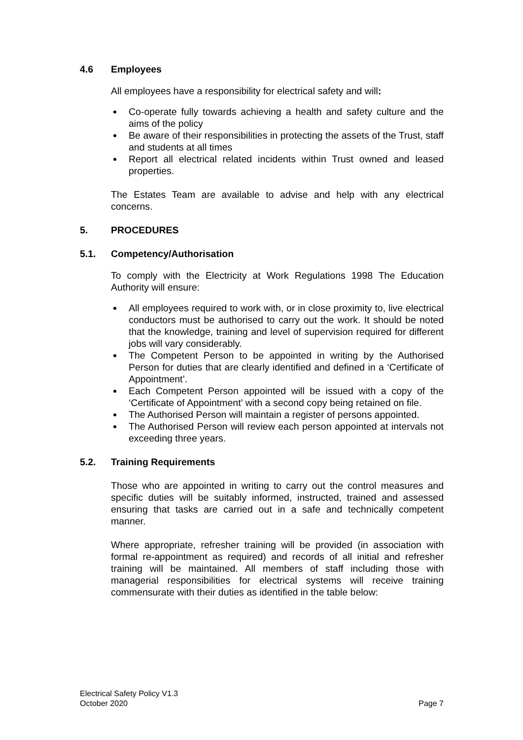4.6 Employees
All employees have a responsibility for electrical safety and will:
Co-operate fully towards achieving a health and safety culture and the aims of the policy
Be aware of their responsibilities in protecting the assets of the Trust, staff and students at all times
Report all electrical related incidents within Trust owned and leased properties.
The Estates Team are available to advise and help with any electrical concerns.
5. PROCEDURES
5.1. Competency/Authorisation
To comply with the Electricity at Work Regulations 1998 The Education Authority will ensure:
All employees required to work with, or in close proximity to, live electrical conductors must be authorised to carry out the work. It should be noted that the knowledge, training and level of supervision required for different jobs will vary considerably.
The Competent Person to be appointed in writing by the Authorised Person for duties that are clearly identified and defined in a ‘Certificate of Appointment’.
Each Competent Person appointed will be issued with a copy of the ‘Certificate of Appointment’ with a second copy being retained on file.
The Authorised Person will maintain a register of persons appointed.
The Authorised Person will review each person appointed at intervals not exceeding three years.
5.2. Training Requirements
Those who are appointed in writing to carry out the control measures and specific duties will be suitably informed, instructed, trained and assessed ensuring that tasks are carried out in a safe and technically competent manner.
Where appropriate, refresher training will be provided (in association with formal re-appointment as required) and records of all initial and refresher training will be maintained. All members of staff including those with managerial responsibilities for electrical systems will receive training commensurate with their duties as identified in the table below:
Electrical Safety Policy V1.3
October 2020
Page 7